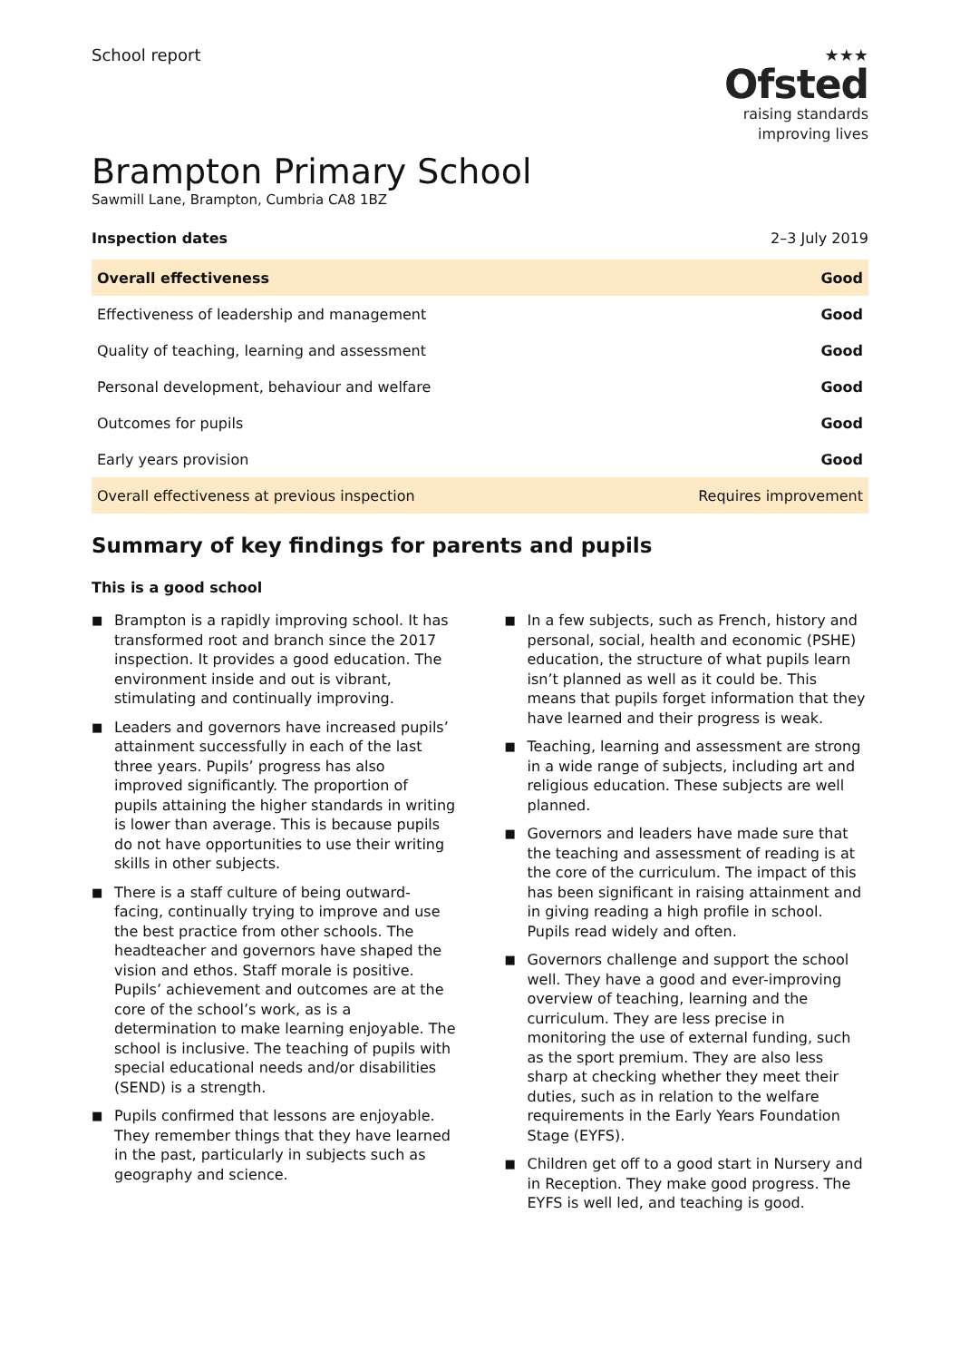School report ★★★
Ofsted
raising standards
improving lives
Brampton Primary School
Sawmill Lane, Brampton, Cumbria CA8 1BZ
Inspection dates 2–3 July 2019
| Overall effectiveness | Good |
| Effectiveness of leadership and management | Good |
| Quality of teaching, learning and assessment | Good |
| Personal development, behaviour and welfare | Good |
| Outcomes for pupils | Good |
| Early years provision | Good |
| Overall effectiveness at previous inspection | Requires improvement |
Summary of key findings for parents and pupils
This is a good school
■ Brampton is a rapidly improving school. It has transformed root and branch since the 2017 inspection. It provides a good education. The environment inside and out is vibrant, stimulating and continually improving.
■ Leaders and governors have increased pupils’ attainment successfully in each of the last three years. Pupils’ progress has also improved significantly. The proportion of pupils attaining the higher standards in writing is lower than average. This is because pupils do not have opportunities to use their writing skills in other subjects.
■ There is a staff culture of being outward-facing, continually trying to improve and use the best practice from other schools. The headteacher and governors have shaped the vision and ethos. Staff morale is positive. Pupils’ achievement and outcomes are at the core of the school’s work, as is a determination to make learning enjoyable. The school is inclusive. The teaching of pupils with special educational needs and/or disabilities (SEND) is a strength.
■ Pupils confirmed that lessons are enjoyable. They remember things that they have learned in the past, particularly in subjects such as geography and science.
■ In a few subjects, such as French, history and personal, social, health and economic (PSHE) education, the structure of what pupils learn isn’t planned as well as it could be. This means that pupils forget information that they have learned and their progress is weak.
■ Teaching, learning and assessment are strong in a wide range of subjects, including art and religious education. These subjects are well planned.
■ Governors and leaders have made sure that the teaching and assessment of reading is at the core of the curriculum. The impact of this has been significant in raising attainment and in giving reading a high profile in school. Pupils read widely and often.
■ Governors challenge and support the school well. They have a good and ever-improving overview of teaching, learning and the curriculum. They are less precise in monitoring the use of external funding, such as the sport premium. They are also less sharp at checking whether they meet their duties, such as in relation to the welfare requirements in the Early Years Foundation Stage (EYFS).
■ Children get off to a good start in Nursery and in Reception. They make good progress. The EYFS is well led, and teaching is good.